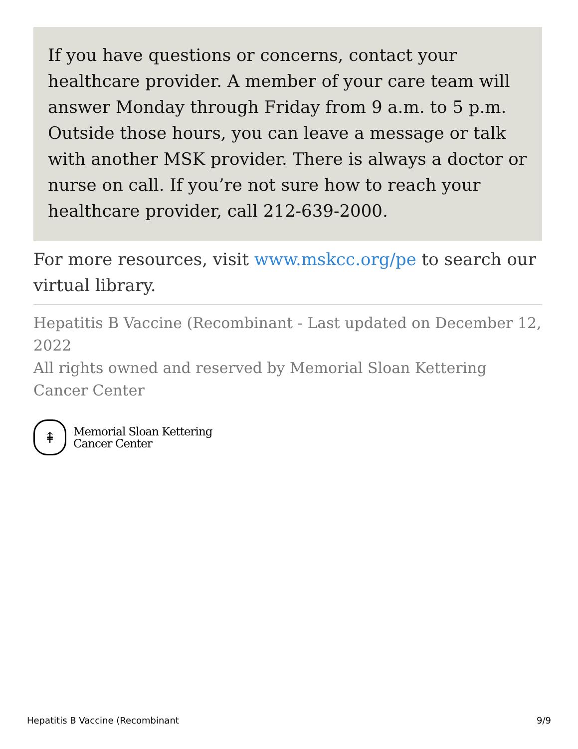If you have questions or concerns, contact your healthcare provider. A member of your care team will answer Monday through Friday from 9 a.m. to 5 p.m. Outside those hours, you can leave a message or talk with another MSK provider. There is always a doctor or nurse on call. If you’re not sure how to reach your healthcare provider, call 212-639-2000.
For more resources, visit www.mskcc.org/pe to search our virtual library.
Hepatitis B Vaccine (Recombinant - Last updated on December 12, 2022
All rights owned and reserved by Memorial Sloan Kettering Cancer Center
⇞
Memorial Sloan Kettering
Cancer Center
Hepatitis B Vaccine (Recombinant 9/9